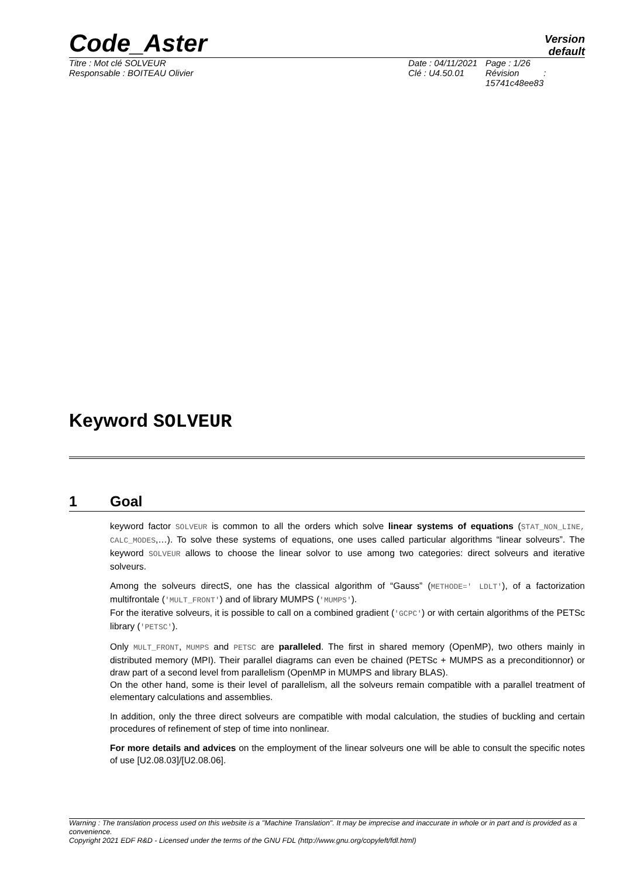Code_Aster
Version
default
Titre : Mot clé SOLVEUR
Responsable : BOITEAU Olivier
Date : 04/11/2021
Clé : U4.50.01
Page : 1/26
Révision :
15741c48ee83
Keyword SOLVEUR
1 Goal
keyword factor SOLVEUR is common to all the orders which solve linear systems of equations (STAT_NON_LINE, CALC_MODES,…). To solve these systems of equations, one uses called particular algorithms “linear solveurs”. The keyword SOLVEUR allows to choose the linear solvor to use among two categories: direct solveurs and iterative solveurs.
Among the solveurs directS, one has the classical algorithm of “Gauss” (METHODE=' LDLT'), of a factorization multifrontale ('MULT_FRONT') and of library MUMPS ('MUMPS').
For the iterative solveurs, it is possible to call on a combined gradient ('GCPC') or with certain algorithms of the PETSc library ('PETSC').
Only MULT_FRONT, MUMPS and PETSC are paralleled. The first in shared memory (OpenMP), two others mainly in distributed memory (MPI). Their parallel diagrams can even be chained (PETSc + MUMPS as a preconditionnor) or draw part of a second level from parallelism (OpenMP in MUMPS and library BLAS).
On the other hand, some is their level of parallelism, all the solveurs remain compatible with a parallel treatment of elementary calculations and assemblies.
In addition, only the three direct solveurs are compatible with modal calculation, the studies of buckling and certain procedures of refinement of step of time into nonlinear.
For more details and advices on the employment of the linear solveurs one will be able to consult the specific notes of use [U2.08.03]/[U2.08.06].
Warning : The translation process used on this website is a "Machine Translation". It may be imprecise and inaccurate in whole or in part and is provided as a convenience.
Copyright 2021 EDF R&D - Licensed under the terms of the GNU FDL (http://www.gnu.org/copyleft/fdl.html)